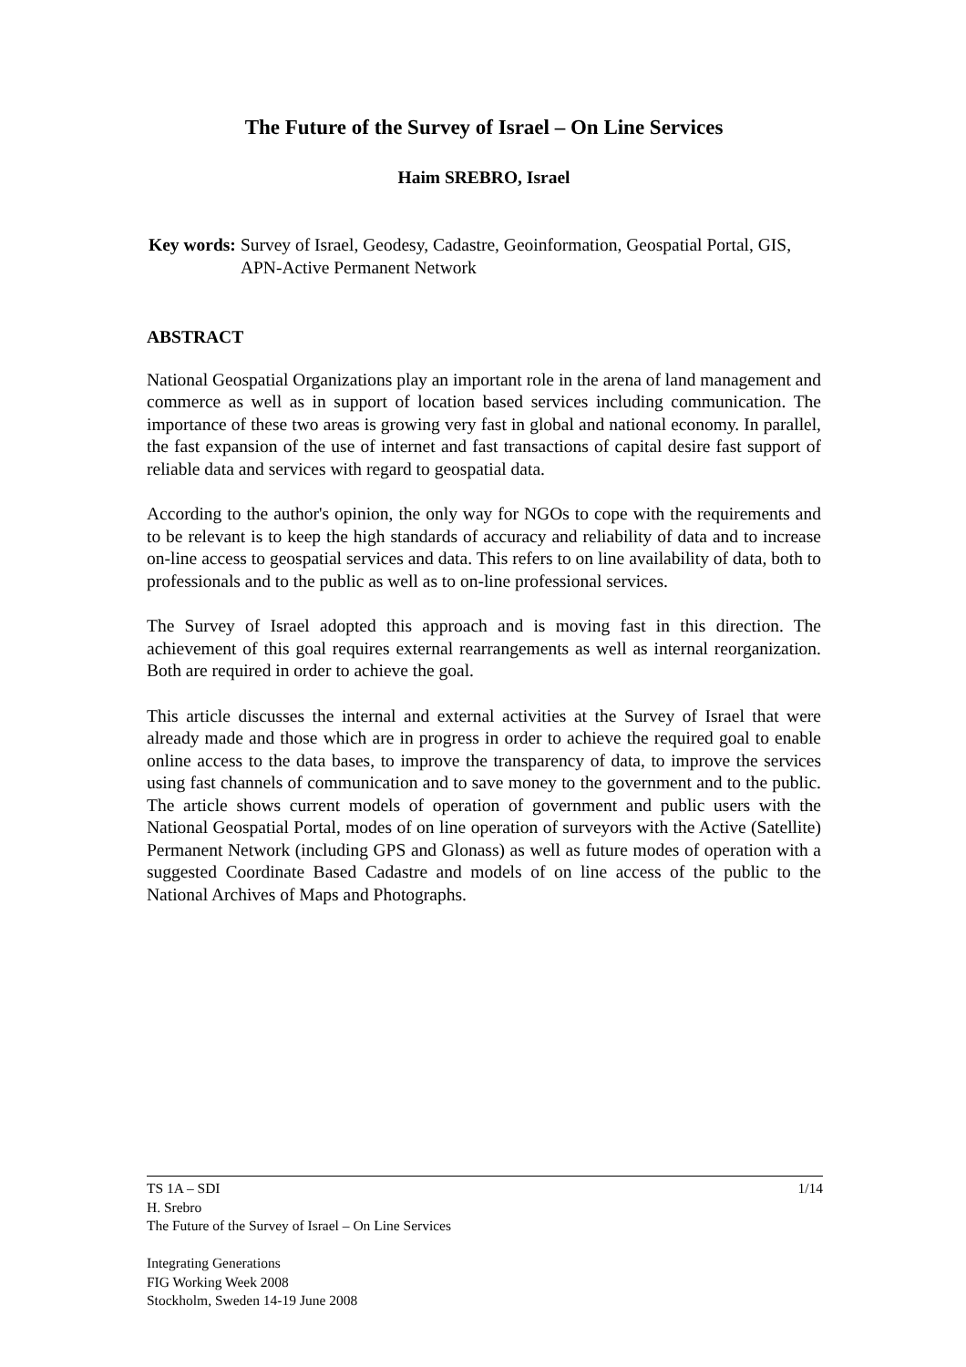The Future of the Survey of Israel – On Line Services
Haim SREBRO, Israel
Key words: Survey of Israel, Geodesy, Cadastre, Geoinformation, Geospatial Portal, GIS, APN-Active Permanent Network
ABSTRACT
National Geospatial Organizations play an important role in the arena of land management and commerce as well as in support of location based services including communication. The importance of these two areas is growing very fast in global and national economy. In parallel, the fast expansion of the use of internet and fast transactions of capital desire fast support of reliable data and services with regard to geospatial data.
According to the author's opinion, the only way for NGOs to cope with the requirements and to be relevant is to keep the high standards of accuracy and reliability of data and to increase on-line access to geospatial services and data. This refers to on line availability of data, both to professionals and to the public as well as to on-line professional services.
The Survey of Israel adopted this approach and is moving fast in this direction. The achievement of this goal requires external rearrangements as well as internal reorganization. Both are required in order to achieve the goal.
This article discusses the internal and external activities at the Survey of Israel that were already made and those which are in progress in order to achieve the required goal to enable online access to the data bases, to improve the transparency of data, to improve the services using fast channels of communication and to save money to the government and to the public. The article shows current models of operation of government and public users with the National Geospatial Portal, modes of on line operation of surveyors with the Active (Satellite) Permanent Network (including GPS and Glonass) as well as future modes of operation with a suggested Coordinate Based Cadastre and models of on line access of the public to the National Archives of Maps and Photographs.
TS 1A – SDI 1/14
H. Srebro
The Future of the Survey of Israel – On Line Services
Integrating Generations
FIG Working Week 2008
Stockholm, Sweden 14-19 June 2008